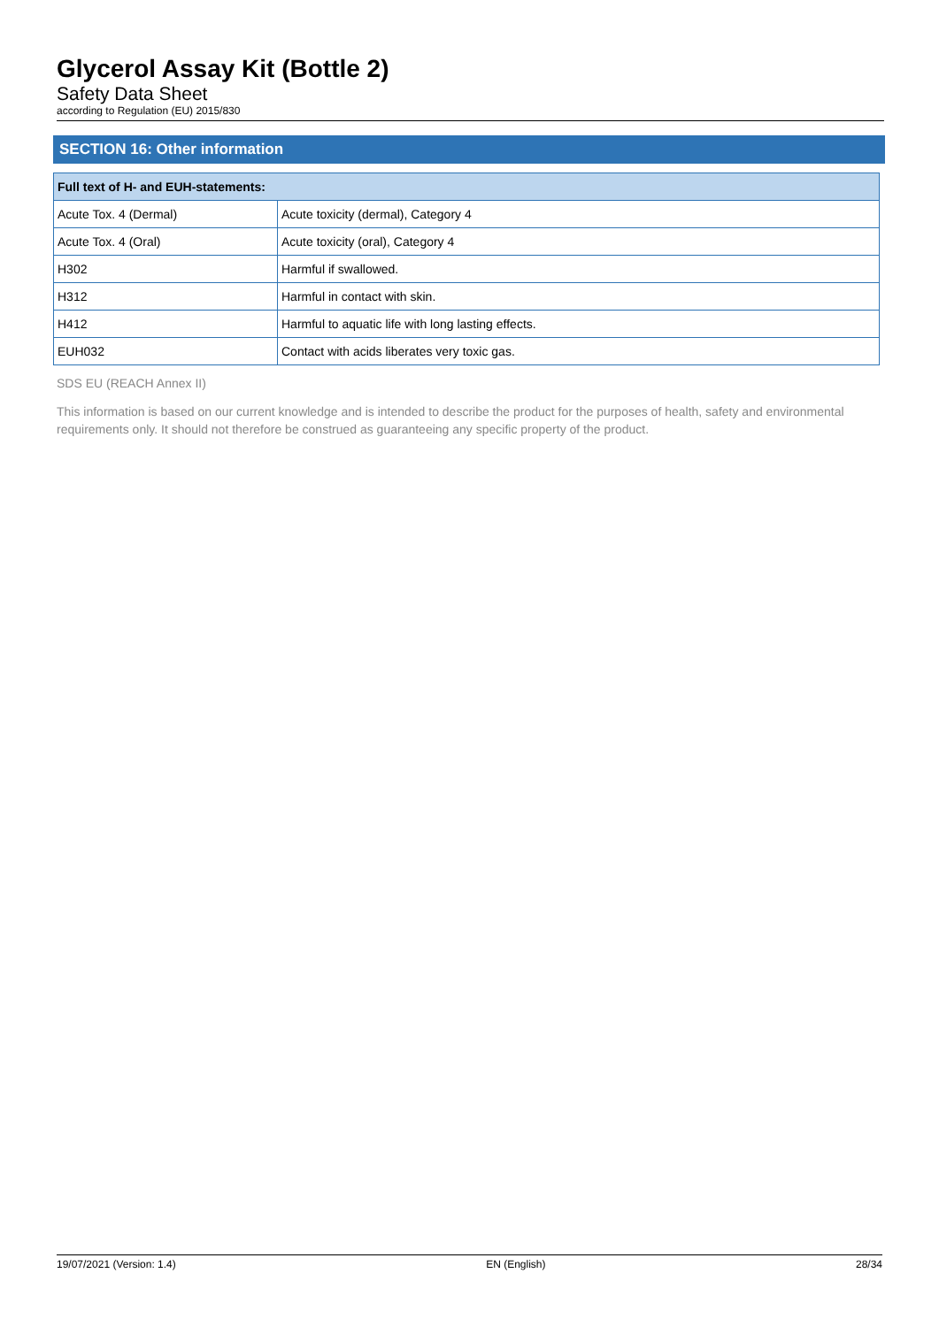Glycerol Assay Kit (Bottle 2)
Safety Data Sheet
according to Regulation (EU) 2015/830
SECTION 16: Other information
| Full text of H- and EUH-statements: | |
| --- | --- |
| Acute Tox. 4 (Dermal) | Acute toxicity (dermal), Category 4 |
| Acute Tox. 4 (Oral) | Acute toxicity (oral), Category 4 |
| H302 | Harmful if swallowed. |
| H312 | Harmful in contact with skin. |
| H412 | Harmful to aquatic life with long lasting effects. |
| EUH032 | Contact with acids liberates very toxic gas. |
SDS EU (REACH Annex II)
This information is based on our current knowledge and is intended to describe the product for the purposes of health, safety and environmental requirements only. It should not therefore be construed as guaranteeing any specific property of the product.
19/07/2021 (Version: 1.4) EN (English) 28/34